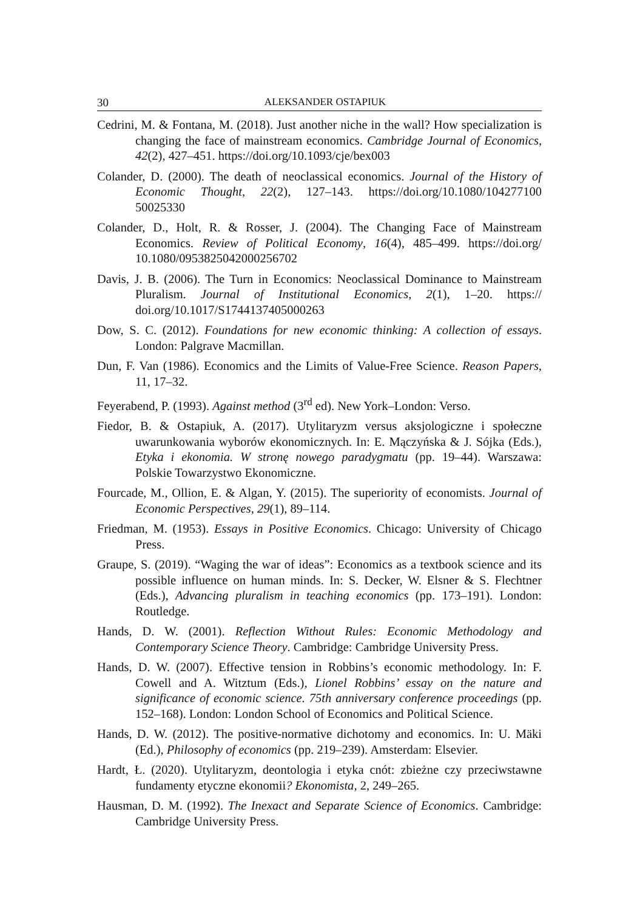30 ALEKSANDER OSTAPIUK
Cedrini, M. & Fontana, M. (2018). Just another niche in the wall? How specialization is changing the face of mainstream economics. Cambridge Journal of Economics, 42(2), 427–451. https://doi.org/10.1093/cje/bex003
Colander, D. (2000). The death of neoclassical economics. Journal of the History of Economic Thought, 22(2), 127–143. https://doi.org/10.1080/104277100 50025330
Colander, D., Holt, R. & Rosser, J. (2004). The Changing Face of Mainstream Economics. Review of Political Economy, 16(4), 485–499. https://doi.org/ 10.1080/0953825042000256702
Davis, J. B. (2006). The Turn in Economics: Neoclassical Dominance to Mainstream Pluralism. Journal of Institutional Economics, 2(1), 1–20. https:// doi.org/10.1017/S1744137405000263
Dow, S. C. (2012). Foundations for new economic thinking: A collection of essays. London: Palgrave Macmillan.
Dun, F. Van (1986). Economics and the Limits of Value-Free Science. Reason Papers, 11, 17–32.
Feyerabend, P. (1993). Against method (3<sup>rd</sup> ed). New York–London: Verso.
Fiedor, B. & Ostapiuk, A. (2017). Utylitaryzm versus aksjologiczne i społeczne uwarunkowania wyborów ekonomicznych. In: E. Mączyńska & J. Sójka (Eds.), Etyka i ekonomia. W stronę nowego paradygmatu (pp. 19–44). Warszawa: Polskie Towarzystwo Ekonomiczne.
Fourcade, M., Ollion, E. & Algan, Y. (2015). The superiority of economists. Journal of Economic Perspectives, 29(1), 89–114.
Friedman, M. (1953). Essays in Positive Economics. Chicago: University of Chicago Press.
Graupe, S. (2019). “Waging the war of ideas”: Economics as a textbook science and its possible influence on human minds. In: S. Decker, W. Elsner & S. Flechtner (Eds.), Advancing pluralism in teaching economics (pp. 173–191). London: Routledge.
Hands, D. W. (2001). Reflection Without Rules: Economic Methodology and Contemporary Science Theory. Cambridge: Cambridge University Press.
Hands, D. W. (2007). Effective tension in Robbins’s economic methodology. In: F. Cowell and A. Witztum (Eds.), Lionel Robbins’ essay on the nature and significance of economic science. 75th anniversary conference proceedings (pp. 152–168). London: London School of Economics and Political Science.
Hands, D. W. (2012). The positive-normative dichotomy and economics. In: U. Mäki (Ed.), Philosophy of economics (pp. 219–239). Amsterdam: Elsevier.
Hardt, Ł. (2020). Utylitaryzm, deontologia i etyka cnót: zbieżne czy przeciwstawne fundamenty etyczne ekonomii? Ekonomista, 2, 249–265.
Hausman, D. M. (1992). The Inexact and Separate Science of Economics. Cambridge: Cambridge University Press.